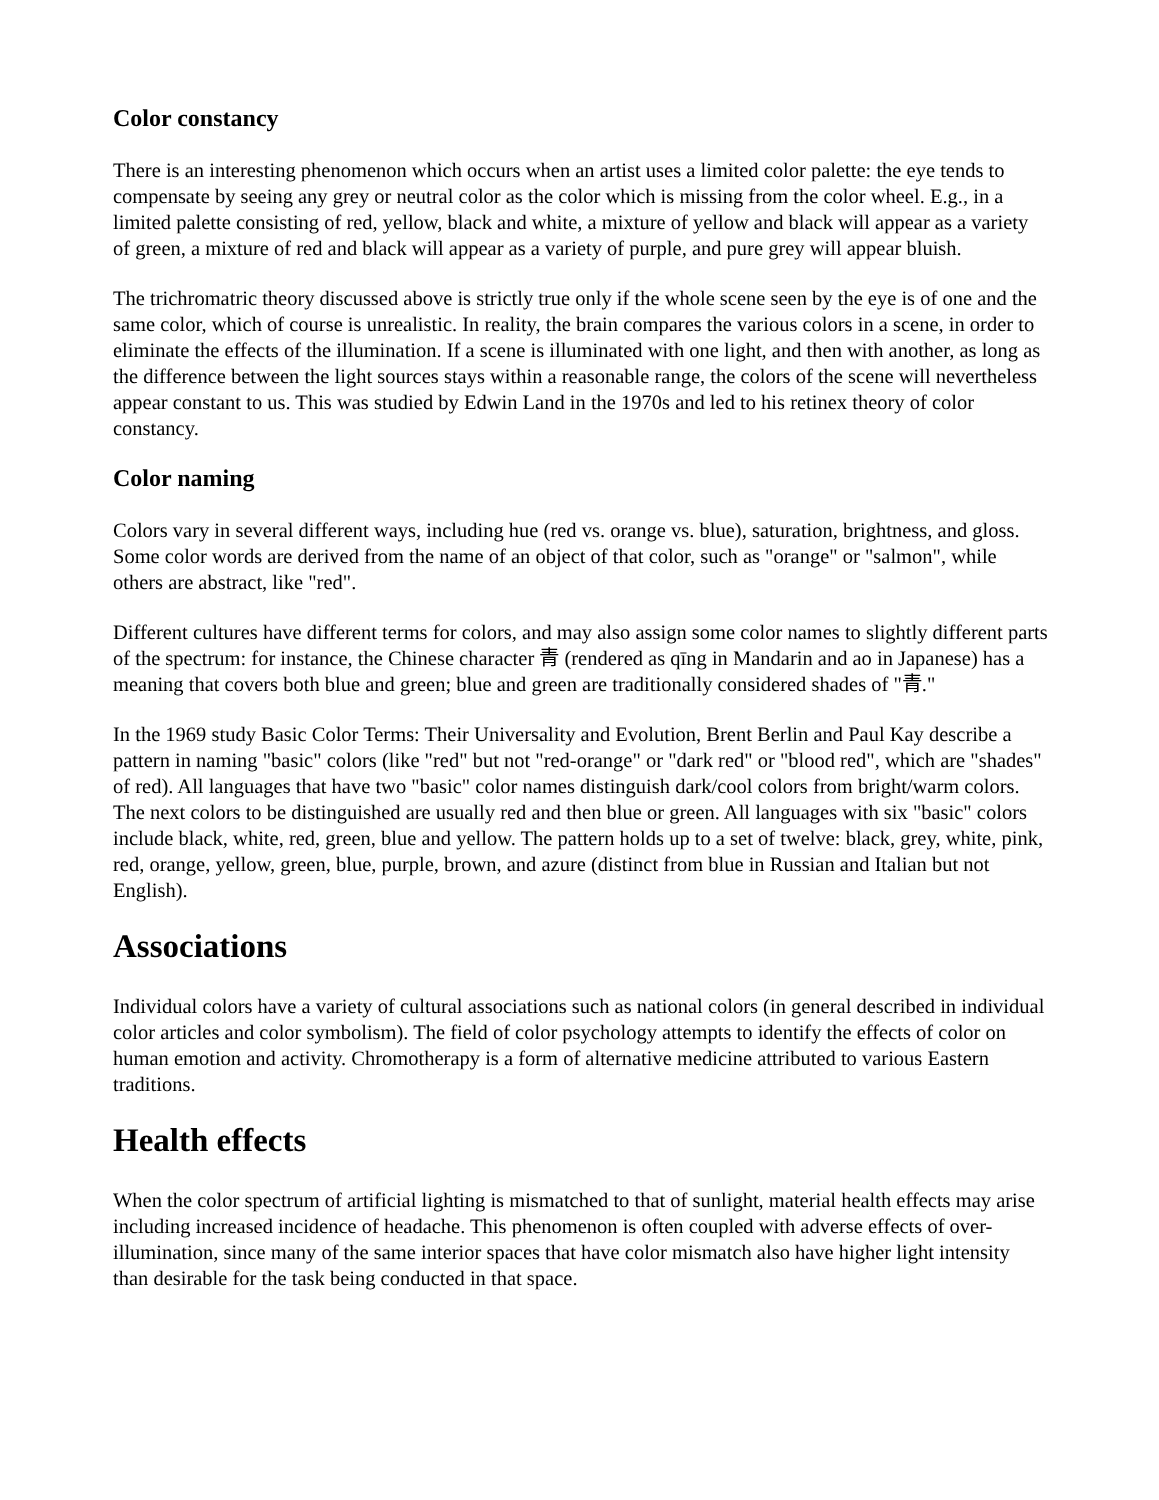Color constancy
There is an interesting phenomenon which occurs when an artist uses a limited color palette: the eye tends to compensate by seeing any grey or neutral color as the color which is missing from the color wheel. E.g., in a limited palette consisting of red, yellow, black and white, a mixture of yellow and black will appear as a variety of green, a mixture of red and black will appear as a variety of purple, and pure grey will appear bluish.
The trichromatric theory discussed above is strictly true only if the whole scene seen by the eye is of one and the same color, which of course is unrealistic. In reality, the brain compares the various colors in a scene, in order to eliminate the effects of the illumination. If a scene is illuminated with one light, and then with another, as long as the difference between the light sources stays within a reasonable range, the colors of the scene will nevertheless appear constant to us. This was studied by Edwin Land in the 1970s and led to his retinex theory of color constancy.
Color naming
Colors vary in several different ways, including hue (red vs. orange vs. blue), saturation, brightness, and gloss. Some color words are derived from the name of an object of that color, such as "orange" or "salmon", while others are abstract, like "red".
Different cultures have different terms for colors, and may also assign some color names to slightly different parts of the spectrum: for instance, the Chinese character 青 (rendered as qīng in Mandarin and ao in Japanese) has a meaning that covers both blue and green; blue and green are traditionally considered shades of "青."
In the 1969 study Basic Color Terms: Their Universality and Evolution, Brent Berlin and Paul Kay describe a pattern in naming "basic" colors (like "red" but not "red-orange" or "dark red" or "blood red", which are "shades" of red). All languages that have two "basic" color names distinguish dark/cool colors from bright/warm colors. The next colors to be distinguished are usually red and then blue or green. All languages with six "basic" colors include black, white, red, green, blue and yellow. The pattern holds up to a set of twelve: black, grey, white, pink, red, orange, yellow, green, blue, purple, brown, and azure (distinct from blue in Russian and Italian but not English).
Associations
Individual colors have a variety of cultural associations such as national colors (in general described in individual color articles and color symbolism). The field of color psychology attempts to identify the effects of color on human emotion and activity. Chromotherapy is a form of alternative medicine attributed to various Eastern traditions.
Health effects
When the color spectrum of artificial lighting is mismatched to that of sunlight, material health effects may arise including increased incidence of headache. This phenomenon is often coupled with adverse effects of over-illumination, since many of the same interior spaces that have color mismatch also have higher light intensity than desirable for the task being conducted in that space.